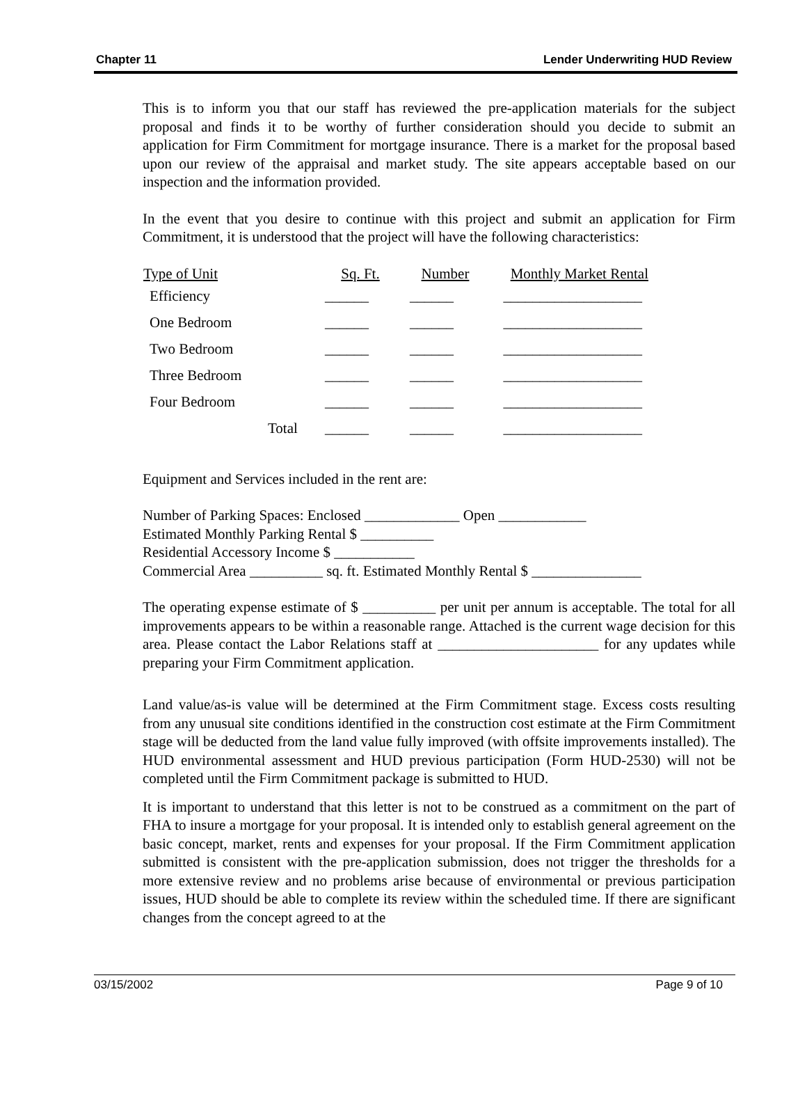Chapter 11 Lender Underwriting HUD Review
This is to inform you that our staff has reviewed the pre-application materials for the subject proposal and finds it to be worthy of further consideration should you decide to submit an application for Firm Commitment for mortgage insurance. There is a market for the proposal based upon our review of the appraisal and market study. The site appears acceptable based on our inspection and the information provided.
In the event that you desire to continue with this project and submit an application for Firm Commitment, it is understood that the project will have the following characteristics:
| Type of Unit | Sq. Ft. | Number | Monthly Market Rental |
| --- | --- | --- | --- |
| Efficiency | ______ | ______ | ___________________ |
| One Bedroom | ______ | ______ | ___________________ |
| Two Bedroom | ______ | ______ | ___________________ |
| Three Bedroom | ______ | ______ | ___________________ |
| Four Bedroom | ______ | ______ | ___________________ |
| Total | ______ | ______ | ___________________ |
Equipment and Services included in the rent are:
Number of Parking Spaces: Enclosed _____________ Open ____________
Estimated Monthly Parking Rental $ __________
Residential Accessory Income $ ___________
Commercial Area __________ sq. ft. Estimated Monthly Rental $ _______________
The operating expense estimate of $ __________ per unit per annum is acceptable. The total for all improvements appears to be within a reasonable range. Attached is the current wage decision for this area. Please contact the Labor Relations staff at ______________________ for any updates while preparing your Firm Commitment application.
Land value/as-is value will be determined at the Firm Commitment stage. Excess costs resulting from any unusual site conditions identified in the construction cost estimate at the Firm Commitment stage will be deducted from the land value fully improved (with offsite improvements installed). The HUD environmental assessment and HUD previous participation (Form HUD-2530) will not be completed until the Firm Commitment package is submitted to HUD.
It is important to understand that this letter is not to be construed as a commitment on the part of FHA to insure a mortgage for your proposal. It is intended only to establish general agreement on the basic concept, market, rents and expenses for your proposal. If the Firm Commitment application submitted is consistent with the pre-application submission, does not trigger the thresholds for a more extensive review and no problems arise because of environmental or previous participation issues, HUD should be able to complete its review within the scheduled time. If there are significant changes from the concept agreed to at the
03/15/2002 Page 9 of 10